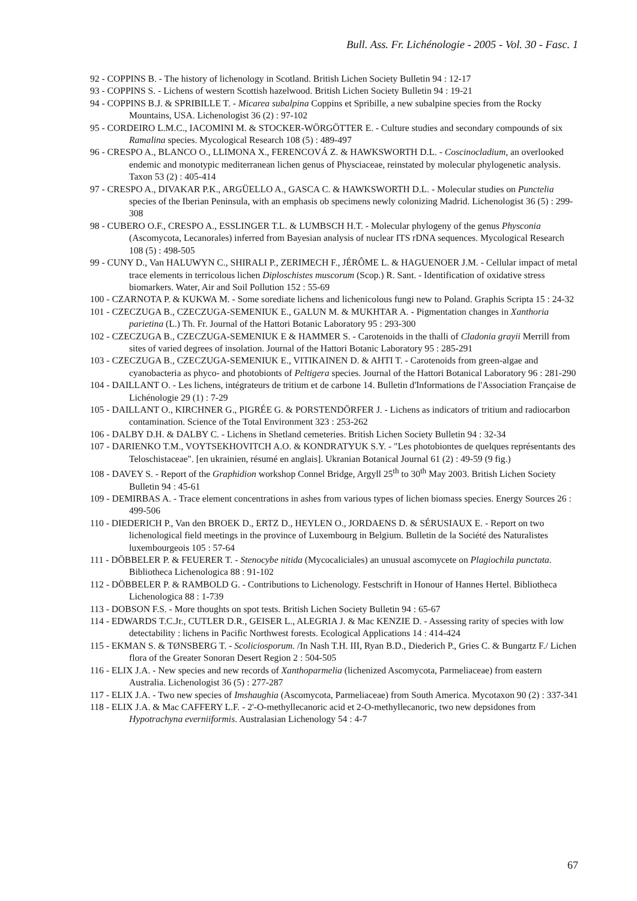Bull. Ass. Fr. Lichénologie - 2005 - Vol. 30 - Fasc. 1
92 - COPPINS B. - The history of lichenology in Scotland. British Lichen Society Bulletin 94 : 12-17
93 - COPPINS S. - Lichens of western Scottish hazelwood. British Lichen Society Bulletin 94 : 19-21
94 - COPPINS B.J. & SPRIBILLE T. - Micarea subalpina Coppins et Spribille, a new subalpine species from the Rocky Mountains, USA. Lichenologist 36 (2) : 97-102
95 - CORDEIRO L.M.C., IACOMINI M. & STOCKER-WÖRGÖTTER E. - Culture studies and secondary compounds of six Ramalina species. Mycological Research 108 (5) : 489-497
96 - CRESPO A., BLANCO O., LLIMONA X., FERENCOVÁ Z. & HAWKSWORTH D.L. - Coscinocladium, an overlooked endemic and monotypic mediterranean lichen genus of Physciaceae, reinstated by molecular phylogenetic analysis. Taxon 53 (2) : 405-414
97 - CRESPO A., DIVAKAR P.K., ARGÜELLO A., GASCA C. & HAWKSWORTH D.L. - Molecular studies on Punctelia species of the Iberian Peninsula, with an emphasis ob specimens newly colonizing Madrid. Lichenologist 36 (5) : 299-308
98 - CUBERO O.F., CRESPO A., ESSLINGER T.L. & LUMBSCH H.T. - Molecular phylogeny of the genus Physconia (Ascomycota, Lecanorales) inferred from Bayesian analysis of nuclear ITS rDNA sequences. Mycological Research 108 (5) : 498-505
99 - CUNY D., Van HALUWYN C., SHIRALI P., ZERIMECH F., JÉRÔME L. & HAGUENOER J.M. - Cellular impact of metal trace elements in terricolous lichen Diploschistes muscorum (Scop.) R. Sant. - Identification of oxidative stress biomarkers. Water, Air and Soil Pollution 152 : 55-69
100 - CZARNOTA P. & KUKWA M. - Some sorediate lichens and lichenicolous fungi new to Poland. Graphis Scripta 15 : 24-32
101 - CZECZUGA B., CZECZUGA-SEMENIUK E., GALUN M. & MUKHTAR A. - Pigmentation changes in Xanthoria parietina (L.) Th. Fr. Journal of the Hattori Botanic Laboratory 95 : 293-300
102 - CZECZUGA B., CZECZUGA-SEMENIUK E & HAMMER S. - Carotenoids in the thalli of Cladonia grayii Merrill from sites of varied degrees of insolation. Journal of the Hattori Botanic Laboratory 95 : 285-291
103 - CZECZUGA B., CZECZUGA-SEMENIUK E., VITIKAINEN D. & AHTI T. - Carotenoids from green-algae and cyanobacteria as phyco- and photobionts of Peltigera species. Journal of the Hattori Botanical Laboratory 96 : 281-290
104 - DAILLANT O. - Les lichens, intégrateurs de tritium et de carbone 14. Bulletin d'Informations de l'Association Française de Lichénologie 29 (1) : 7-29
105 - DAILLANT O., KIRCHNER G., PIGRÉE G. & PORSTENDÖRFER J. - Lichens as indicators of tritium and radiocarbon contamination. Science of the Total Environment 323 : 253-262
106 - DALBY D.H. & DALBY C. - Lichens in Shetland cemeteries. British Lichen Society Bulletin 94 : 32-34
107 - DARIENKO T.M., VOYTSEKHOVITCH A.O. & KONDRATYUK S.Y. - "Les photobiontes de quelques représentants des Teloschistaceae". [en ukrainien, résumé en anglais]. Ukranian Botanical Journal 61 (2) : 49-59 (9 fig.)
108 - DAVEY S. - Report of the Graphidion workshop Connel Bridge, Argyll 25<sup>th</sup> to 30<sup>th</sup> May 2003. British Lichen Society Bulletin 94 : 45-61
109 - DEMIRBAS A. - Trace element concentrations in ashes from various types of lichen biomass species. Energy Sources 26 : 499-506
110 - DIEDERICH P., Van den BROEK D., ERTZ D., HEYLEN O., JORDAENS D. & SÉRUSIAUX E. - Report on two lichenological field meetings in the province of Luxembourg in Belgium. Bulletin de la Société des Naturalistes luxembourgeois 105 : 57-64
111 - DÖBBELER P. & FEUERER T. - Stenocybe nitida (Mycocaliciales) an unusual ascomycete on Plagiochila punctata. Bibliotheca Lichenologica 88 : 91-102
112 - DÖBBELER P. & RAMBOLD G. - Contributions to Lichenology. Festschrift in Honour of Hannes Hertel. Bibliotheca Lichenologica 88 : 1-739
113 - DOBSON F.S. - More thoughts on spot tests. British Lichen Society Bulletin 94 : 65-67
114 - EDWARDS T.C.Jr., CUTLER D.R., GEISER L., ALEGRIA J. & Mac KENZIE D. - Assessing rarity of species with low detectability : lichens in Pacific Northwest forests. Ecological Applications 14 : 414-424
115 - EKMAN S. & TØNSBERG T. - Scoliciosporum. /In Nash T.H. III, Ryan B.D., Diederich P., Gries C. & Bungartz F./ Lichen flora of the Greater Sonoran Desert Region 2 : 504-505
116 - ELIX J.A. - New species and new records of Xanthoparmelia (lichenized Ascomycota, Parmeliaceae) from eastern Australia. Lichenologist 36 (5) : 277-287
117 - ELIX J.A. - Two new species of Imshaughia (Ascomycota, Parmeliaceae) from South America. Mycotaxon 90 (2) : 337-341
118 - ELIX J.A. & Mac CAFFERY L.F. - 2'-O-methyllecanoric acid et 2-O-methyllecanoric, two new depsidones from Hypotrachyna everniiformis. Australasian Lichenology 54 : 4-7
67